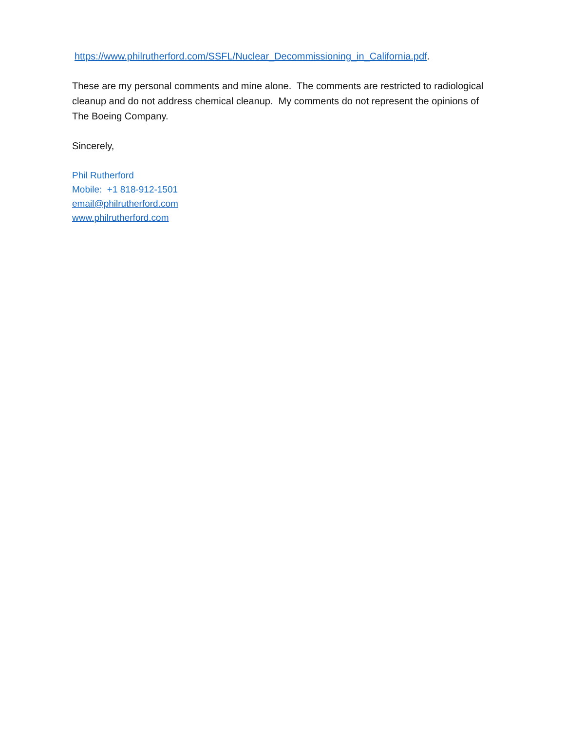https://www.philrutherford.com/SSFL/Nuclear_Decommissioning_in_California.pdf.
These are my personal comments and mine alone. The comments are restricted to radiological cleanup and do not address chemical cleanup. My comments do not represent the opinions of The Boeing Company.
Sincerely,
Phil Rutherford
Mobile: +1 818-912-1501
email@philrutherford.com
www.philrutherford.com